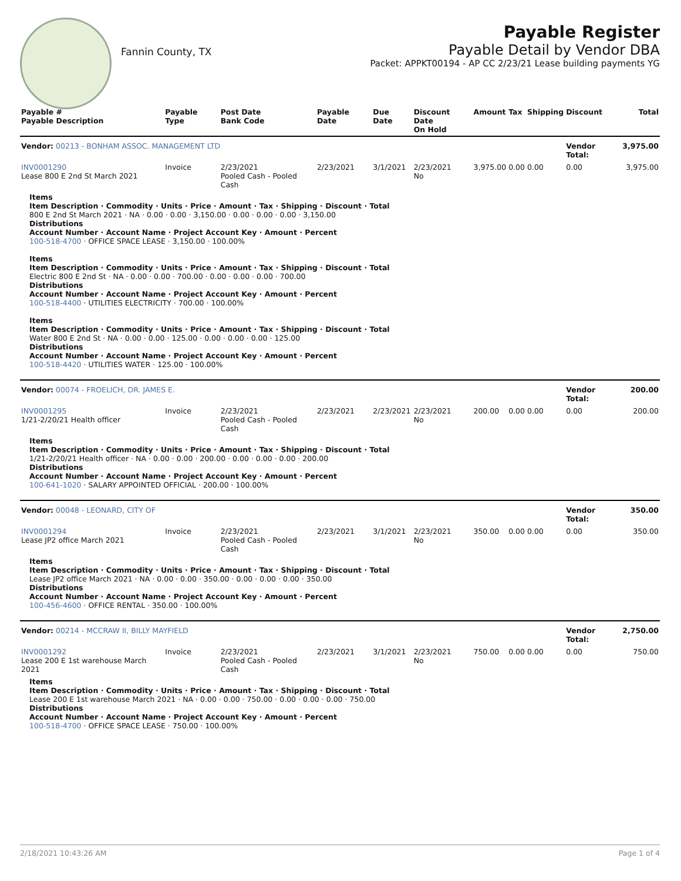Fannin County, TX
Payable Register
Payable Detail by Vendor DBA
Packet: APPKT00194 - AP CC 2/23/21 Lease building payments YG
| Payable # Payable Description | Payable Type | Post Date Bank Code | Payable Date | Due Date | Discount Date On Hold | Amount | Tax | Shipping | Discount | Total |
| --- | --- | --- | --- | --- | --- | --- | --- | --- | --- | --- |
| Vendor: 00213 - BONHAM ASSOC. MANAGEMENT LTD | | | | | | | | | Vendor Total: | 3,975.00 |
| INV0001290 Lease 800 E 2nd St March 2021 | Invoice | 2/23/2021 Pooled Cash - Pooled Cash | 2/23/2021 | 3/1/2021 | 2/23/2021 No | 3,975.00 | 0.00 | 0.00 | 0.00 | 3,975.00 |
| Items Item Description · Commodity · Units · Price · Amount · Tax · Shipping · Discount · Total 800 E 2nd St March 2021 · NA · 0.00 · 0.00 · 3,150.00 · 0.00 · 0.00 · 0.00 · 3,150.00 Distributions Account Number · Account Name · Project Account Key · Amount · Percent 100-518-4700 · OFFICE SPACE LEASE · 3,150.00 · 100.00% Items Item Description · Commodity · Units · Price · Amount · Tax · Shipping · Discount · Total Electric 800 E 2nd St · NA · 0.00 · 0.00 · 700.00 · 0.00 · 0.00 · 0.00 · 700.00 Distributions Account Number · Account Name · Project Account Key · Amount · Percent 100-518-4400 · UTILITIES ELECTRICITY · 700.00 · 100.00% Items Item Description · Commodity · Units · Price · Amount · Tax · Shipping · Discount · Total Water 800 E 2nd St · NA · 0.00 · 0.00 · 125.00 · 0.00 · 0.00 · 0.00 · 125.00 Distributions Account Number · Account Name · Project Account Key · Amount · Percent 100-518-4420 · UTILITIES WATER · 125.00 · 100.00% | | | | | | | | | | |
| Vendor: 00074 - FROELICH, DR. JAMES E. | | | | | | | | | Vendor Total: | 200.00 |
| INV0001295 1/21-2/20/21 Health officer | Invoice | 2/23/2021 Pooled Cash - Pooled Cash | 2/23/2021 | 2/23/2021 | 2/23/2021 No | 200.00 | 0.00 | 0.00 | 0.00 | 200.00 |
| Items Item Description · Commodity · Units · Price · Amount · Tax · Shipping · Discount · Total 1/21-2/20/21 Health officer · NA · 0.00 · 0.00 · 200.00 · 0.00 · 0.00 · 0.00 · 200.00 Distributions Account Number · Account Name · Project Account Key · Amount · Percent 100-641-1020 · SALARY APPOINTED OFFICIAL · 200.00 · 100.00% | | | | | | | | | | |
| Vendor: 00048 - LEONARD, CITY OF | | | | | | | | | Vendor Total: | 350.00 |
| INV0001294 Lease JP2 office March 2021 | Invoice | 2/23/2021 Pooled Cash - Pooled Cash | 2/23/2021 | 3/1/2021 | 2/23/2021 No | 350.00 | 0.00 | 0.00 | 0.00 | 350.00 |
| Items Item Description · Commodity · Units · Price · Amount · Tax · Shipping · Discount · Total Lease JP2 office March 2021 · NA · 0.00 · 0.00 · 350.00 · 0.00 · 0.00 · 0.00 · 350.00 Distributions Account Number · Account Name · Project Account Key · Amount · Percent 100-456-4600 · OFFICE RENTAL · 350.00 · 100.00% | | | | | | | | | | |
| Vendor: 00214 - MCCRAW II, BILLY MAYFIELD | | | | | | | | | Vendor Total: | 2,750.00 |
| INV0001292 Lease 200 E 1st warehouse March 2021 | Invoice | 2/23/2021 Pooled Cash - Pooled Cash | 2/23/2021 | 3/1/2021 | 2/23/2021 No | 750.00 | 0.00 | 0.00 | 0.00 | 750.00 |
| Items Item Description · Commodity · Units · Price · Amount · Tax · Shipping · Discount · Total Lease 200 E 1st warehouse March 2021 · NA · 0.00 · 0.00 · 750.00 · 0.00 · 0.00 · 0.00 · 750.00 Distributions Account Number · Account Name · Project Account Key · Amount · Percent 100-518-4700 · OFFICE SPACE LEASE · 750.00 · 100.00% | | | | | | | | | | |
2/18/2021 10:43:26 AM Page 1 of 4